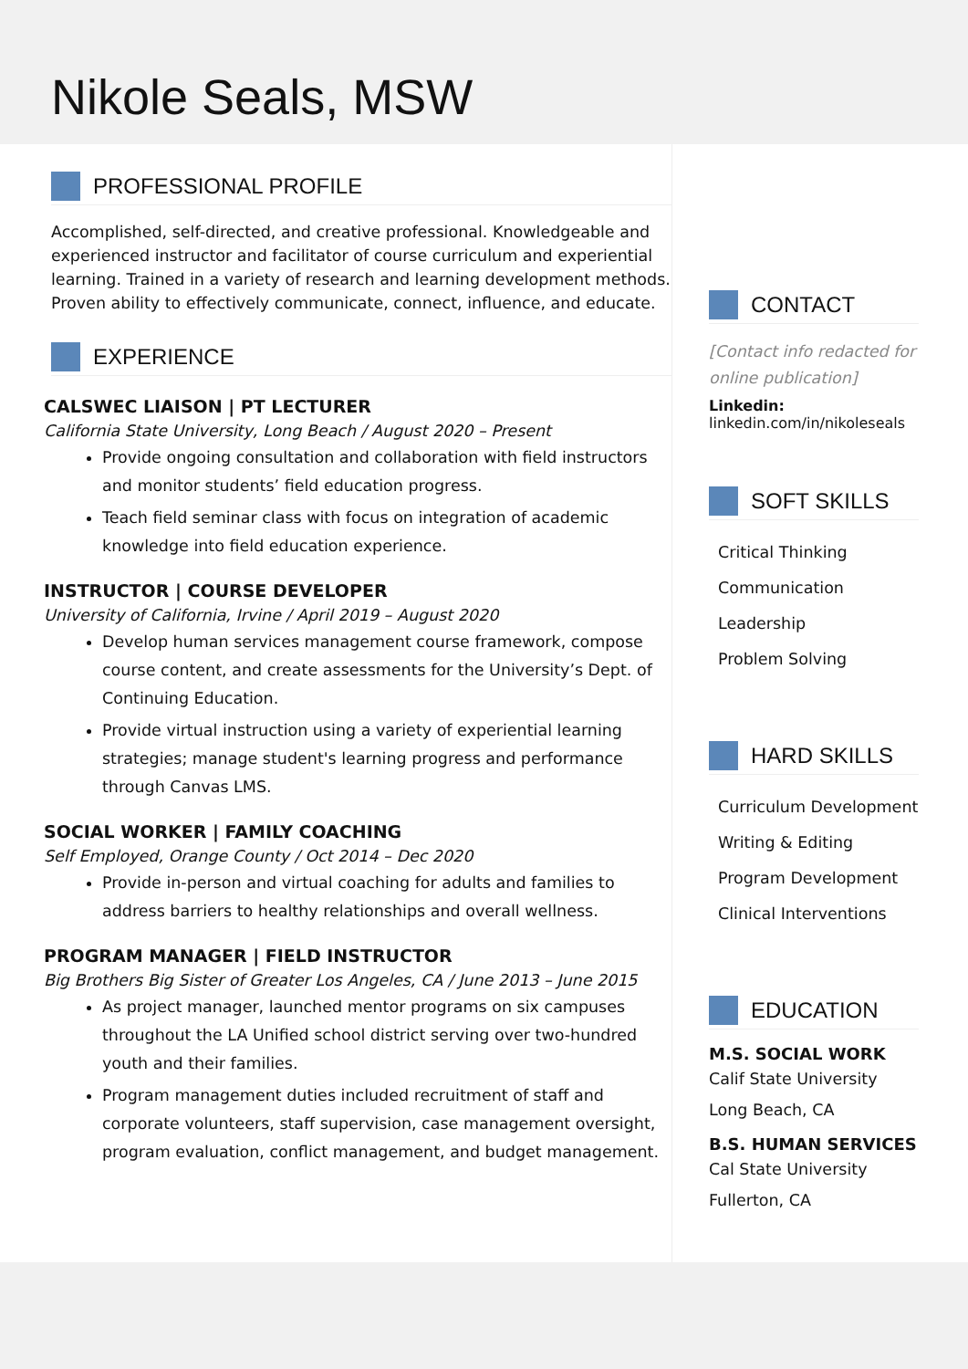Nikole Seals, MSW
PROFESSIONAL PROFILE
Accomplished, self-directed, and creative professional. Knowledgeable and experienced instructor and facilitator of course curriculum and experiential learning. Trained in a variety of research and learning development methods. Proven ability to effectively communicate, connect, influence, and educate.
EXPERIENCE
CALSWEC LIAISON | PT LECTURER
California State University, Long Beach / August 2020 – Present
Provide ongoing consultation and collaboration with field instructors and monitor students’ field education progress.
Teach field seminar class with focus on integration of academic knowledge into field education experience.
INSTRUCTOR | COURSE DEVELOPER
University of California, Irvine / April 2019 – August 2020
Develop human services management course framework, compose course content, and create assessments for the University’s Dept. of Continuing Education.
Provide virtual instruction using a variety of experiential learning strategies; manage student's learning progress and performance through Canvas LMS.
SOCIAL WORKER | FAMILY COACHING
Self Employed, Orange County / Oct 2014 – Dec 2020
Provide in-person and virtual coaching for adults and families to address barriers to healthy relationships and overall wellness.
PROGRAM MANAGER | FIELD INSTRUCTOR
Big Brothers Big Sister of Greater Los Angeles, CA / June 2013 – June 2015
As project manager, launched mentor programs on six campuses throughout the LA Unified school district serving over two-hundred youth and their families.
Program management duties included recruitment of staff and corporate volunteers, staff supervision, case management oversight, program evaluation, conflict management, and budget management.
CONTACT
[Contact info redacted for online publication]
Linkedin:
linkedin.com/in/nikoleseals
SOFT SKILLS
Critical Thinking
Communication
Leadership
Problem Solving
HARD SKILLS
Curriculum Development
Writing & Editing
Program Development
Clinical Interventions
EDUCATION
M.S. SOCIAL WORK
Calif State University
Long Beach, CA
B.S. HUMAN SERVICES
Cal State University
Fullerton, CA